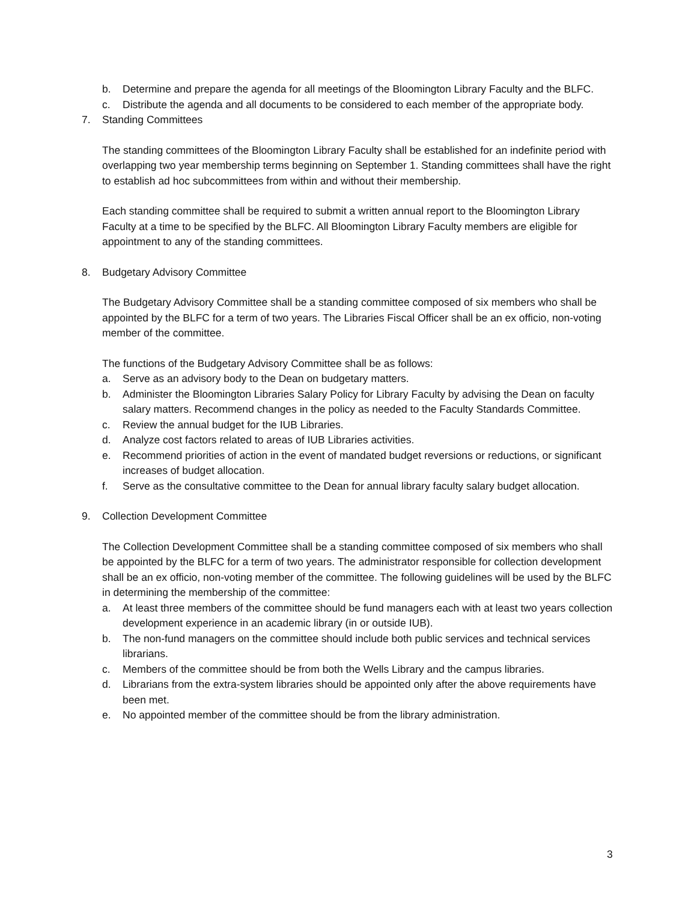b. Determine and prepare the agenda for all meetings of the Bloomington Library Faculty and the BLFC.
c. Distribute the agenda and all documents to be considered to each member of the appropriate body.
7. Standing Committees
The standing committees of the Bloomington Library Faculty shall be established for an indefinite period with overlapping two year membership terms beginning on September 1. Standing committees shall have the right to establish ad hoc subcommittees from within and without their membership.
Each standing committee shall be required to submit a written annual report to the Bloomington Library Faculty at a time to be specified by the BLFC. All Bloomington Library Faculty members are eligible for appointment to any of the standing committees.
8. Budgetary Advisory Committee
The Budgetary Advisory Committee shall be a standing committee composed of six members who shall be appointed by the BLFC for a term of two years. The Libraries Fiscal Officer shall be an ex officio, non-voting member of the committee.
The functions of the Budgetary Advisory Committee shall be as follows:
a. Serve as an advisory body to the Dean on budgetary matters.
b. Administer the Bloomington Libraries Salary Policy for Library Faculty by advising the Dean on faculty salary matters. Recommend changes in the policy as needed to the Faculty Standards Committee.
c. Review the annual budget for the IUB Libraries.
d. Analyze cost factors related to areas of IUB Libraries activities.
e. Recommend priorities of action in the event of mandated budget reversions or reductions, or significant increases of budget allocation.
f. Serve as the consultative committee to the Dean for annual library faculty salary budget allocation.
9. Collection Development Committee
The Collection Development Committee shall be a standing committee composed of six members who shall be appointed by the BLFC for a term of two years. The administrator responsible for collection development shall be an ex officio, non-voting member of the committee. The following guidelines will be used by the BLFC in determining the membership of the committee:
a. At least three members of the committee should be fund managers each with at least two years collection development experience in an academic library (in or outside IUB).
b. The non-fund managers on the committee should include both public services and technical services librarians.
c. Members of the committee should be from both the Wells Library and the campus libraries.
d. Librarians from the extra-system libraries should be appointed only after the above requirements have been met.
e. No appointed member of the committee should be from the library administration.
3